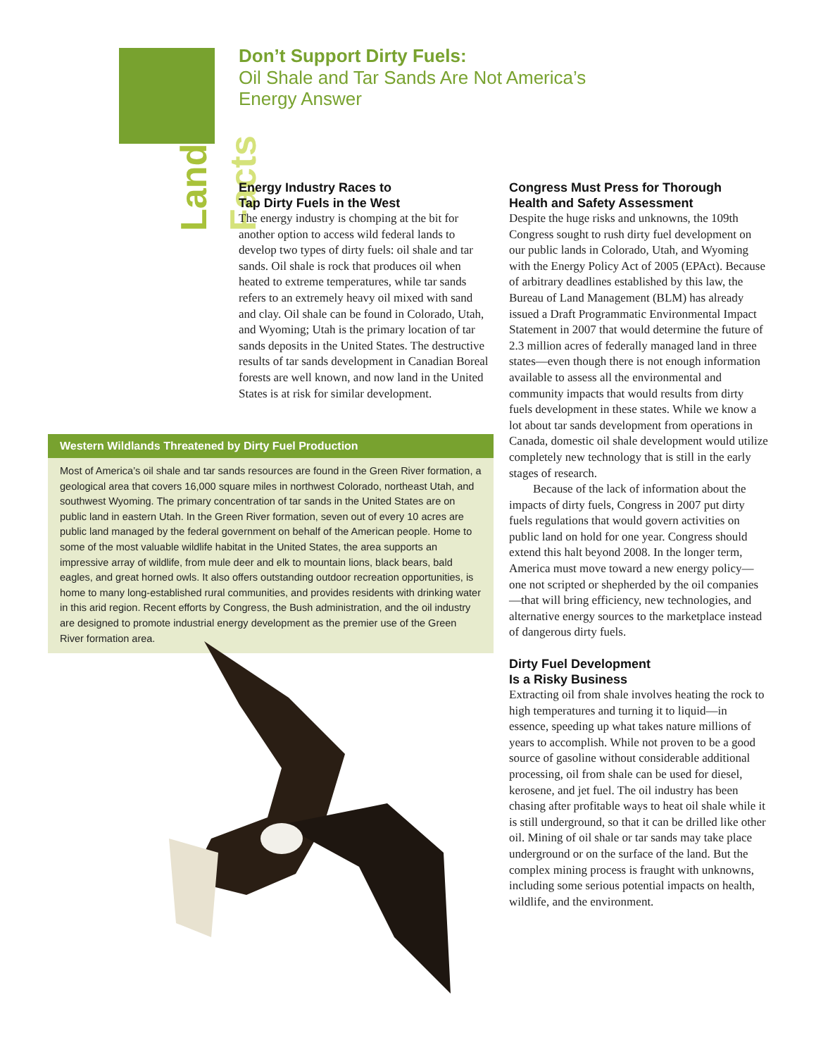Land Facts
Don’t Support Dirty Fuels:
Oil Shale and Tar Sands Are Not America’s Energy Answer
Energy Industry Races to
Tap Dirty Fuels in the West
The energy industry is chomping at the bit for another option to access wild federal lands to develop two types of dirty fuels: oil shale and tar sands. Oil shale is rock that produces oil when heated to extreme temperatures, while tar sands refers to an extremely heavy oil mixed with sand and clay. Oil shale can be found in Colorado, Utah, and Wyoming; Utah is the primary location of tar sands deposits in the United States. The destructive results of tar sands development in Canadian Boreal forests are well known, and now land in the United States is at risk for similar development.
Western Wildlands Threatened by Dirty Fuel Production
Most of America’s oil shale and tar sands resources are found in the Green River formation, a geological area that covers 16,000 square miles in northwest Colorado, northeast Utah, and southwest Wyoming. The primary concentration of tar sands in the United States are on public land in eastern Utah. In the Green River formation, seven out of every 10 acres are public land managed by the federal government on behalf of the American people. Home to some of the most valuable wildlife habitat in the United States, the area supports an impressive array of wildlife, from mule deer and elk to mountain lions, black bears, bald eagles, and great horned owls. It also offers outstanding outdoor recreation opportunities, is home to many long-established rural communities, and provides residents with drinking water in this arid region. Recent efforts by Congress, the Bush administration, and the oil industry are designed to promote industrial energy development as the premier use of the Green River formation area.
Congress Must Press for Thorough
Health and Safety Assessment
Despite the huge risks and unknowns, the 109th Congress sought to rush dirty fuel development on our public lands in Colorado, Utah, and Wyoming with the Energy Policy Act of 2005 (EPAct). Because of arbitrary deadlines established by this law, the Bureau of Land Management (BLM) has already issued a Draft Programmatic Environmental Impact Statement in 2007 that would determine the future of 2.3 million acres of federally managed land in three states—even though there is not enough information available to assess all the environmental and community impacts that would results from dirty fuels development in these states. While we know a lot about tar sands development from operations in Canada, domestic oil shale development would utilize completely new technology that is still in the early stages of research.
Because of the lack of information about the impacts of dirty fuels, Congress in 2007 put dirty fuels regulations that would govern activities on public land on hold for one year. Congress should extend this halt beyond 2008. In the longer term, America must move toward a new energy policy—one not scripted or shepherded by the oil companies—that will bring efficiency, new technologies, and alternative energy sources to the marketplace instead of dangerous dirty fuels.
Dirty Fuel Development
Is a Risky Business
Extracting oil from shale involves heating the rock to high temperatures and turning it to liquid—in essence, speeding up what takes nature millions of years to accomplish. While not proven to be a good source of gasoline without considerable additional processing, oil from shale can be used for diesel, kerosene, and jet fuel. The oil industry has been chasing after profitable ways to heat oil shale while it is still underground, so that it can be drilled like other oil. Mining of oil shale or tar sands may take place underground or on the surface of the land. But the complex mining process is fraught with unknowns, including some serious potential impacts on health, wildlife, and the environment.